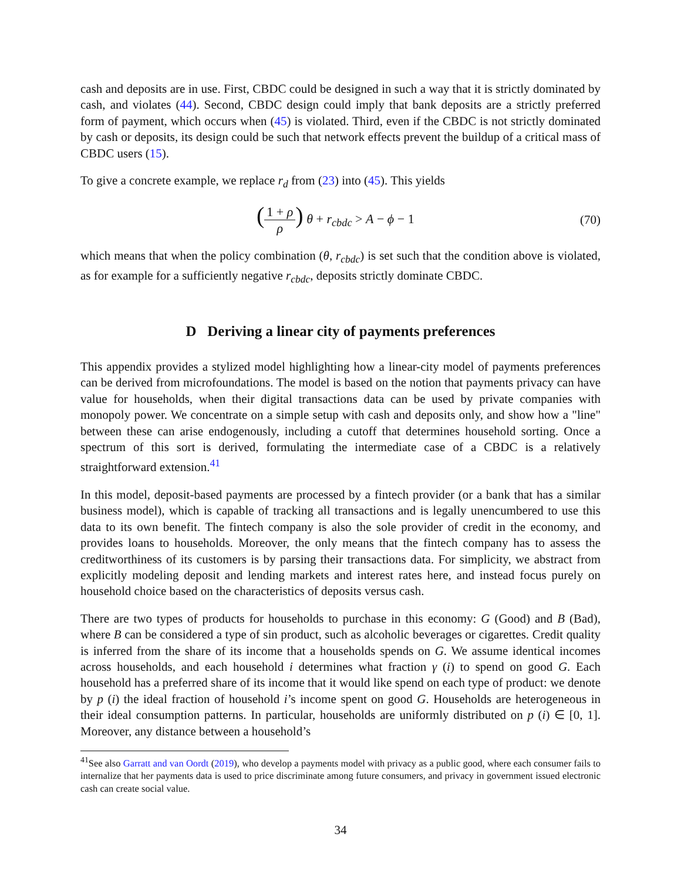cash and deposits are in use. First, CBDC could be designed in such a way that it is strictly dominated by cash, and violates (44). Second, CBDC design could imply that bank deposits are a strictly preferred form of payment, which occurs when (45) is violated. Third, even if the CBDC is not strictly dominated by cash or deposits, its design could be such that network effects prevent the buildup of a critical mass of CBDC users (15).
To give a concrete example, we replace r<sub>d</sub> from (23) into (45). This yields
(1 + ρ ρ) θ + r<sub>cbdc</sub> > A − ϕ − 1
(70)
which means that when the policy combination (θ, r<sub>cbdc</sub>) is set such that the condition above is violated, as for example for a sufficiently negative r<sub>cbdc</sub>, deposits strictly dominate CBDC.
D Deriving a linear city of payments preferences
This appendix provides a stylized model highlighting how a linear-city model of payments preferences can be derived from microfoundations. The model is based on the notion that payments privacy can have value for households, when their digital transactions data can be used by private companies with monopoly power. We concentrate on a simple setup with cash and deposits only, and show how a "line" between these can arise endogenously, including a cutoff that determines household sorting. Once a spectrum of this sort is derived, formulating the intermediate case of a CBDC is a relatively straightforward extension.<sup>41</sup>
In this model, deposit-based payments are processed by a fintech provider (or a bank that has a similar business model), which is capable of tracking all transactions and is legally unencumbered to use this data to its own benefit. The fintech company is also the sole provider of credit in the economy, and provides loans to households. Moreover, the only means that the fintech company has to assess the creditworthiness of its customers is by parsing their transactions data. For simplicity, we abstract from explicitly modeling deposit and lending markets and interest rates here, and instead focus purely on household choice based on the characteristics of deposits versus cash.
There are two types of products for households to purchase in this economy: G (Good) and B (Bad), where B can be considered a type of sin product, such as alcoholic beverages or cigarettes. Credit quality is inferred from the share of its income that a households spends on G. We assume identical incomes across households, and each household i determines what fraction γ (i) to spend on good G. Each household has a preferred share of its income that it would like spend on each type of product: we denote by p (i) the ideal fraction of household i’s income spent on good G. Households are heterogeneous in their ideal consumption patterns. In particular, households are uniformly distributed on p (i) ∈ [0, 1]. Moreover, any distance between a household’s
<sup>41</sup> See also Garratt and van Oordt (2019), who develop a payments model with privacy as a public good, where each consumer fails to internalize that her payments data is used to price discriminate among future consumers, and privacy in government issued electronic cash can create social value.
34